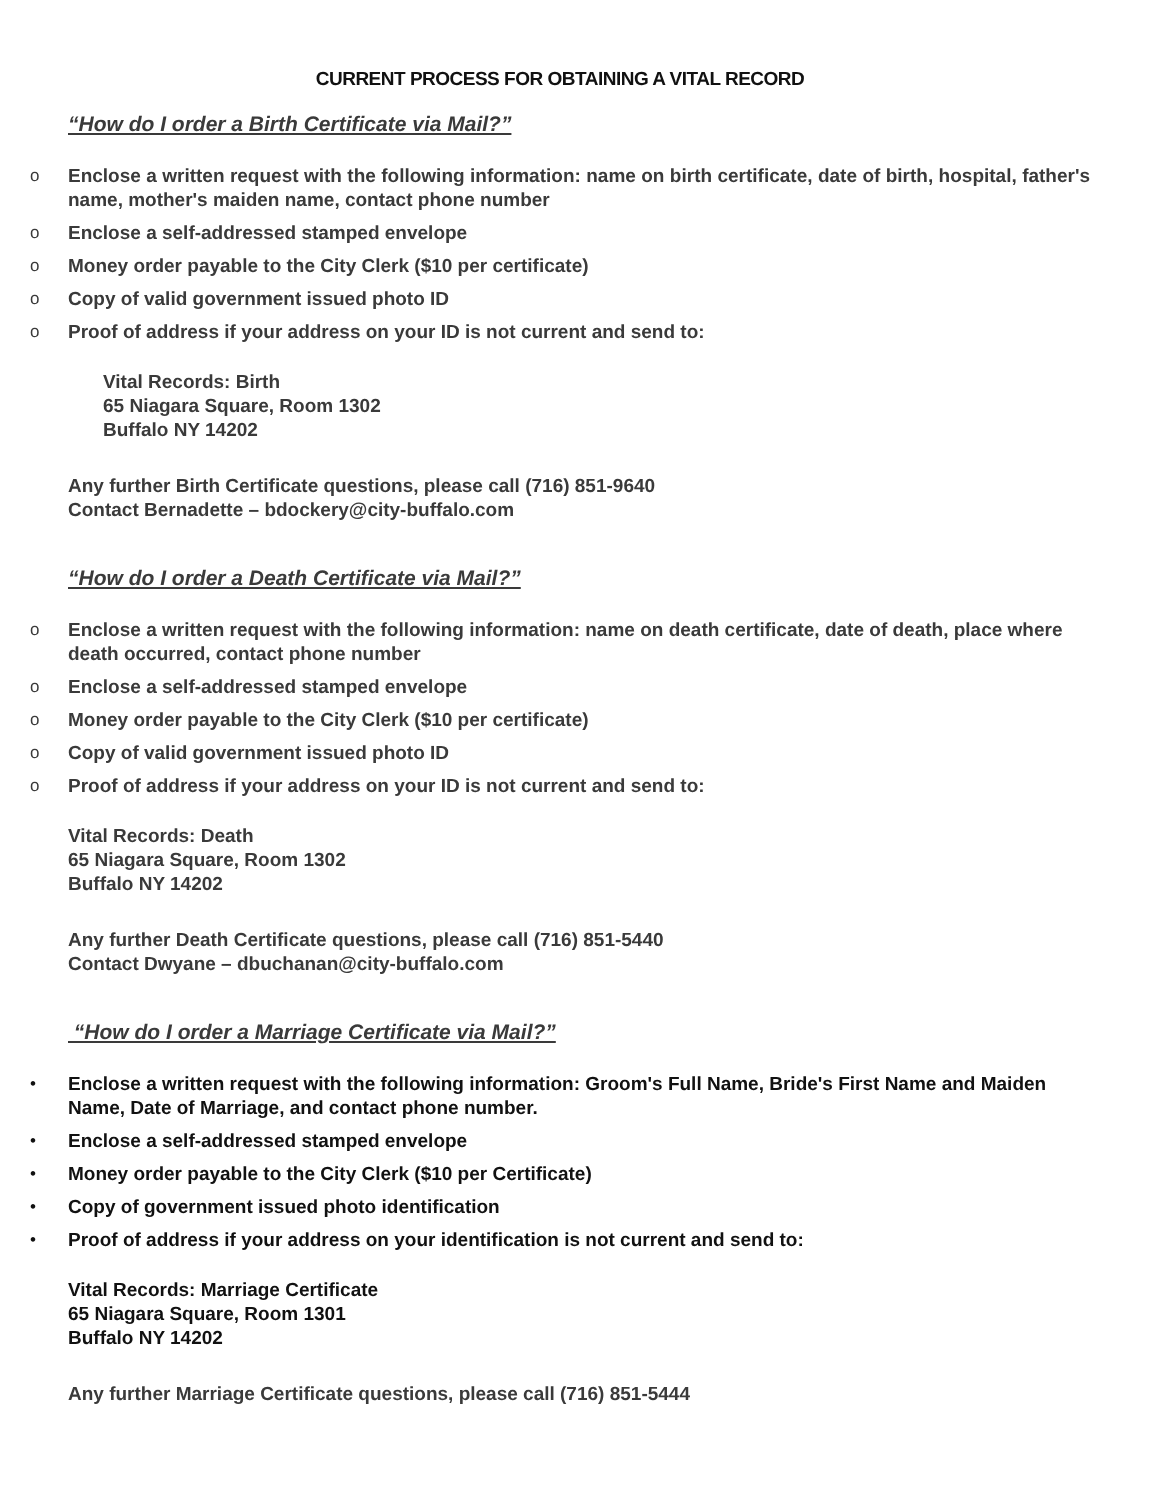CURRENT PROCESS FOR OBTAINING A VITAL RECORD
“How do I order a Birth Certificate via Mail?”
o Enclose a written request with the following information: name on birth certificate, date of birth, hospital, father's name, mother's maiden name, contact phone number
o Enclose a self-addressed stamped envelope
o Money order payable to the City Clerk ($10 per certificate)
o Copy of valid government issued photo ID
o Proof of address if your address on your ID is not current and send to:
Vital Records: Birth
65 Niagara Square, Room 1302
Buffalo NY 14202
Any further Birth Certificate questions, please call (716) 851-9640
Contact Bernadette – bdockery@city-buffalo.com
“How do I order a Death Certificate via Mail?”
o Enclose a written request with the following information: name on death certificate, date of death, place where death occurred, contact phone number
o Enclose a self-addressed stamped envelope
o Money order payable to the City Clerk ($10 per certificate)
o Copy of valid government issued photo ID
o Proof of address if your address on your ID is not current and send to:
Vital Records: Death
65 Niagara Square, Room 1302
Buffalo NY 14202
Any further Death Certificate questions, please call (716) 851-5440
Contact Dwyane – dbuchanan@city-buffalo.com
“How do I order a Marriage Certificate via Mail?”
• Enclose a written request with the following information: Groom's Full Name, Bride's First Name and Maiden Name, Date of Marriage, and contact phone number.
• Enclose a self-addressed stamped envelope
• Money order payable to the City Clerk ($10 per Certificate)
• Copy of government issued photo identification
• Proof of address if your address on your identification is not current and send to:
Vital Records: Marriage Certificate
65 Niagara Square, Room 1301
Buffalo NY 14202
Any further Marriage Certificate questions, please call (716) 851-5444